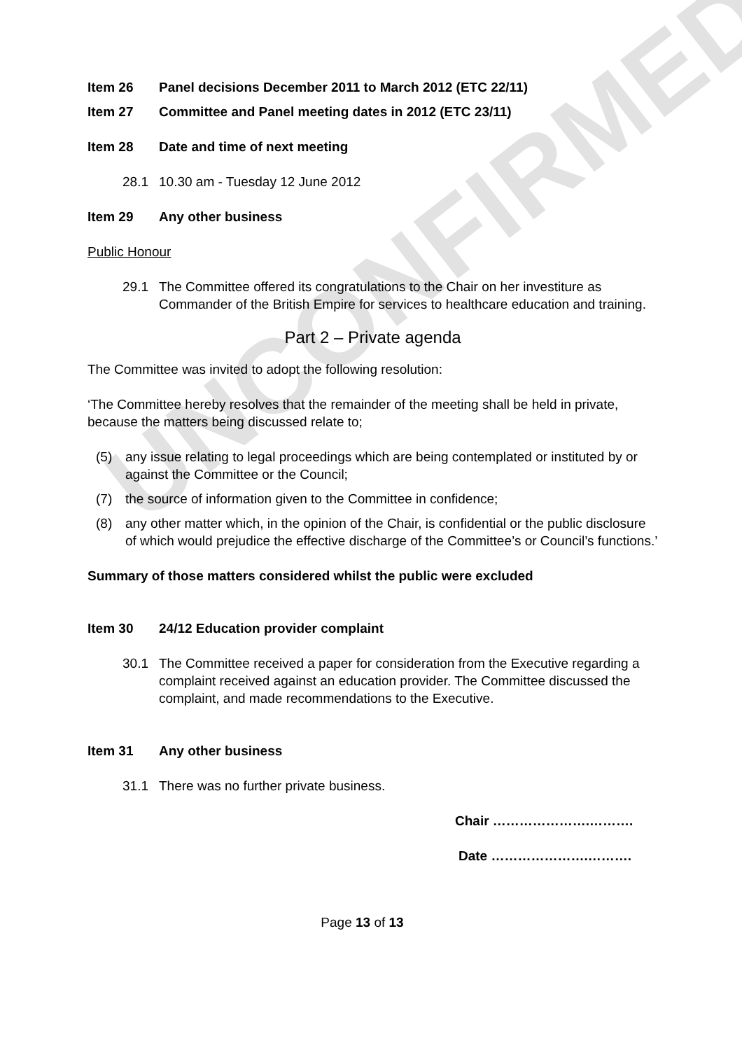UNCONFIRMED
Item 26 Panel decisions December 2011 to March 2012 (ETC 22/11)
Item 27 Committee and Panel meeting dates in 2012 (ETC 23/11)
Item 28 Date and time of next meeting
28.1 10.30 am - Tuesday 12 June 2012
Item 29 Any other business
Public Honour
29.1 The Committee offered its congratulations to the Chair on her investiture as Commander of the British Empire for services to healthcare education and training.
Part 2 – Private agenda
The Committee was invited to adopt the following resolution:
‘The Committee hereby resolves that the remainder of the meeting shall be held in private, because the matters being discussed relate to;
(5) any issue relating to legal proceedings which are being contemplated or instituted by or against the Committee or the Council;
(7) the source of information given to the Committee in confidence;
(8) any other matter which, in the opinion of the Chair, is confidential or the public disclosure of which would prejudice the effective discharge of the Committee’s or Council’s functions.’
Summary of those matters considered whilst the public were excluded
Item 30 24/12 Education provider complaint
30.1 The Committee received a paper for consideration from the Executive regarding a complaint received against an education provider. The Committee discussed the complaint, and made recommendations to the Executive.
Item 31 Any other business
31.1 There was no further private business.
Chair ………………….……….
Date ………………….……….
Page 13 of 13